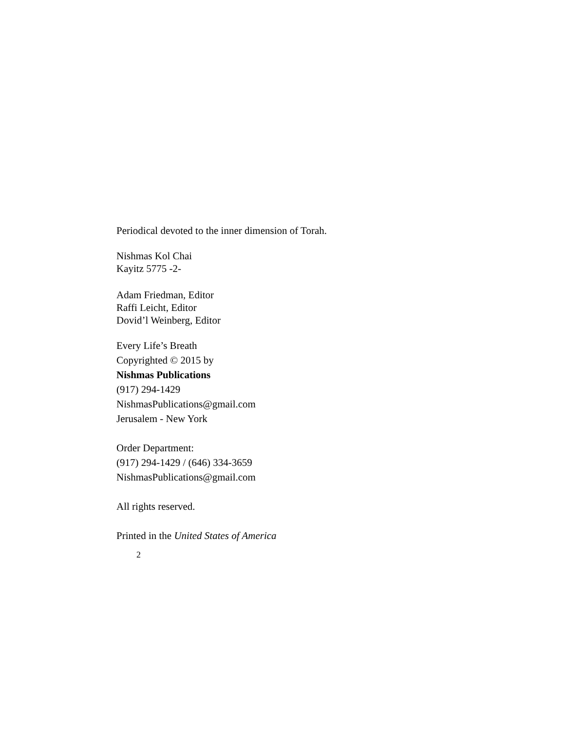Periodical devoted to the inner dimension of Torah.
Nishmas Kol Chai
Kayitz 5775 -2-
Adam Friedman, Editor
Raffi Leicht, Editor
Dovid’l Weinberg, Editor
Every Life’s Breath
Copyrighted © 2015 by
Nishmas Publications
(917) 294-1429
NishmasPublications@gmail.com
Jerusalem - New York
Order Department:
(917) 294-1429 / (646) 334-3659
NishmasPublications@gmail.com
All rights reserved.
Printed in the United States of America
2